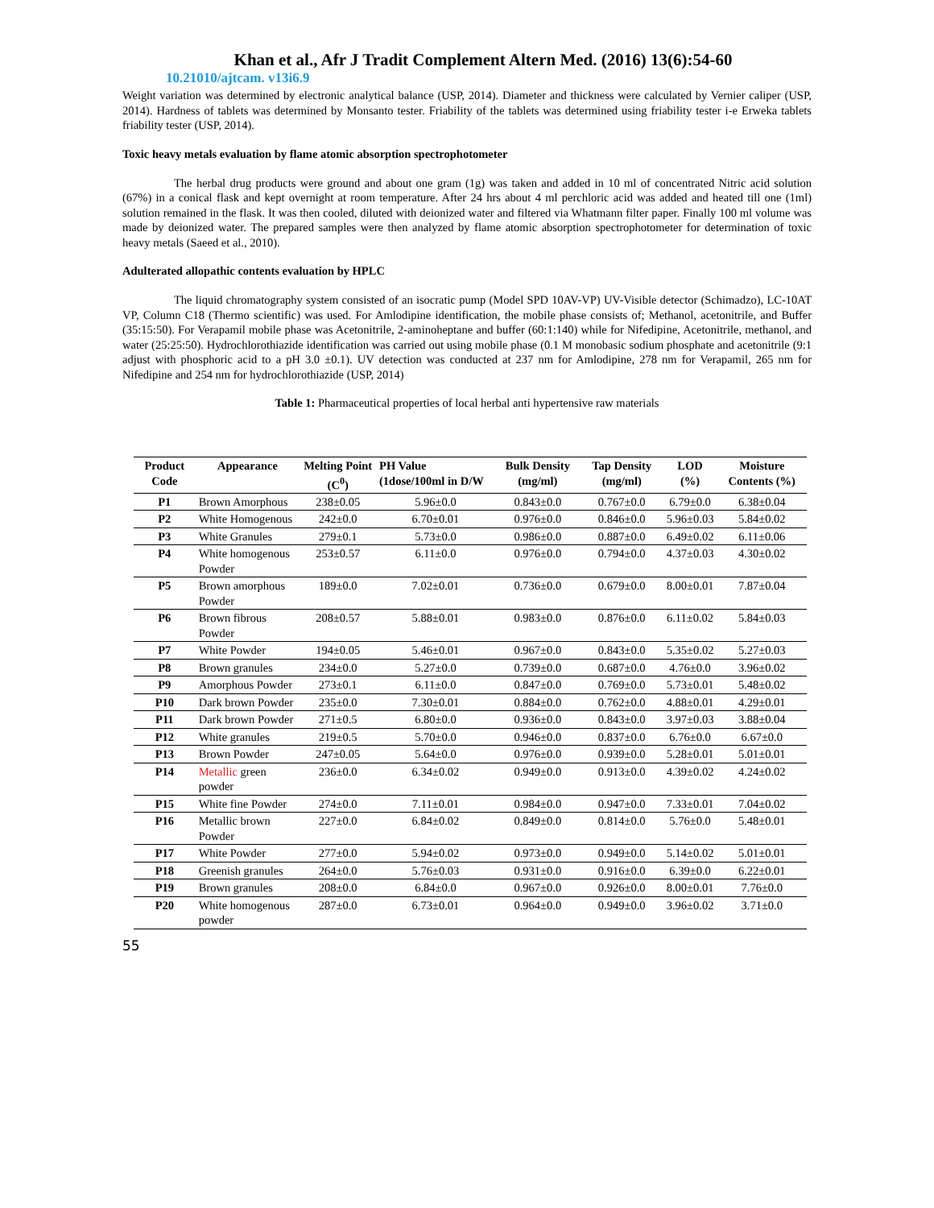Khan et al., Afr J Tradit Complement Altern Med. (2016) 13(6):54-60
10.21010/ajtcam. v13i6.9
Weight variation was determined by electronic analytical balance (USP, 2014). Diameter and thickness were calculated by Vernier caliper (USP, 2014). Hardness of tablets was determined by Monsanto tester. Friability of the tablets was determined using friability tester i-e Erweka tablets friability tester (USP, 2014).
Toxic heavy metals evaluation by flame atomic absorption spectrophotometer
The herbal drug products were ground and about one gram (1g) was taken and added in 10 ml of concentrated Nitric acid solution (67%) in a conical flask and kept overnight at room temperature. After 24 hrs about 4 ml perchloric acid was added and heated till one (1ml) solution remained in the flask. It was then cooled, diluted with deionized water and filtered via Whatmann filter paper. Finally 100 ml volume was made by deionized water. The prepared samples were then analyzed by flame atomic absorption spectrophotometer for determination of toxic heavy metals (Saeed et al., 2010).
Adulterated allopathic contents evaluation by HPLC
The liquid chromatography system consisted of an isocratic pump (Model SPD 10AV-VP) UV-Visible detector (Schimadzo), LC-10AT VP, Column C18 (Thermo scientific) was used. For Amlodipine identification, the mobile phase consists of; Methanol, acetonitrile, and Buffer (35:15:50). For Verapamil mobile phase was Acetonitrile, 2-aminoheptane and buffer (60:1:140) while for Nifedipine, Acetonitrile, methanol, and water (25:25:50). Hydrochlorothiazide identification was carried out using mobile phase (0.1 M monobasic sodium phosphate and acetonitrile (9:1 adjust with phosphoric acid to a pH 3.0 ±0.1). UV detection was conducted at 237 nm for Amlodipine, 278 nm for Verapamil, 265 nm for Nifedipine and 254 nm for hydrochlorothiazide (USP, 2014)
Table 1: Pharmaceutical properties of local herbal anti hypertensive raw materials
| Product Code | Appearance | Melting Point (C<sup>0</sup>) | PH Value (1dose/100ml in D/W | Bulk Density (mg/ml) | Tap Density (mg/ml) | LOD (%) | Moisture Contents (%) |
| --- | --- | --- | --- | --- | --- | --- | --- |
| P1 | Brown Amorphous | 238±0.05 | 5.96±0.0 | 0.843±0.0 | 0.767±0.0 | 6.79±0.0 | 6.38±0.04 |
| P2 | White Homogenous | 242±0.0 | 6.70±0.01 | 0.976±0.0 | 0.846±0.0 | 5.96±0.03 | 5.84±0.02 |
| P3 | White Granules | 279±0.1 | 5.73±0.0 | 0.986±0.0 | 0.887±0.0 | 6.49±0.02 | 6.11±0.06 |
| P4 | White homogenous Powder | 253±0.57 | 6.11±0.0 | 0.976±0.0 | 0.794±0.0 | 4.37±0.03 | 4.30±0.02 |
| P5 | Brown amorphous Powder | 189±0.0 | 7.02±0.01 | 0.736±0.0 | 0.679±0.0 | 8.00±0.01 | 7.87±0.04 |
| P6 | Brown fibrous Powder | 208±0.57 | 5.88±0.01 | 0.983±0.0 | 0.876±0.0 | 6.11±0.02 | 5.84±0.03 |
| P7 | White Powder | 194±0.05 | 5.46±0.01 | 0.967±0.0 | 0.843±0.0 | 5.35±0.02 | 5.27±0.03 |
| P8 | Brown granules | 234±0.0 | 5.27±0.0 | 0.739±0.0 | 0.687±0.0 | 4.76±0.0 | 3.96±0.02 |
| P9 | Amorphous Powder | 273±0.1 | 6.11±0.0 | 0.847±0.0 | 0.769±0.0 | 5.73±0.01 | 5.48±0.02 |
| P10 | Dark brown Powder | 235±0.0 | 7.30±0.01 | 0.884±0.0 | 0.762±0.0 | 4.88±0.01 | 4.29±0.01 |
| P11 | Dark brown Powder | 271±0.5 | 6.80±0.0 | 0.936±0.0 | 0.843±0.0 | 3.97±0.03 | 3.88±0.04 |
| P12 | White granules | 219±0.5 | 5.70±0.0 | 0.946±0.0 | 0.837±0.0 | 6.76±0.0 | 6.67±0.0 |
| P13 | Brown Powder | 247±0.05 | 5.64±0.0 | 0.976±0.0 | 0.939±0.0 | 5.28±0.01 | 5.01±0.01 |
| P14 | Metallic green powder | 236±0.0 | 6.34±0.02 | 0.949±0.0 | 0.913±0.0 | 4.39±0.02 | 4.24±0.02 |
| P15 | White fine Powder | 274±0.0 | 7.11±0.01 | 0.984±0.0 | 0.947±0.0 | 7.33±0.01 | 7.04±0.02 |
| P16 | Metallic brown Powder | 227±0.0 | 6.84±0.02 | 0.849±0.0 | 0.814±0.0 | 5.76±0.0 | 5.48±0.01 |
| P17 | White Powder | 277±0.0 | 5.94±0.02 | 0.973±0.0 | 0.949±0.0 | 5.14±0.02 | 5.01±0.01 |
| P18 | Greenish granules | 264±0.0 | 5.76±0.03 | 0.931±0.0 | 0.916±0.0 | 6.39±0.0 | 6.22±0.01 |
| P19 | Brown granules | 208±0.0 | 6.84±0.0 | 0.967±0.0 | 0.926±0.0 | 8.00±0.01 | 7.76±0.0 |
| P20 | White homogenous powder | 287±0.0 | 6.73±0.01 | 0.964±0.0 | 0.949±0.0 | 3.96±0.02 | 3.71±0.0 |
55